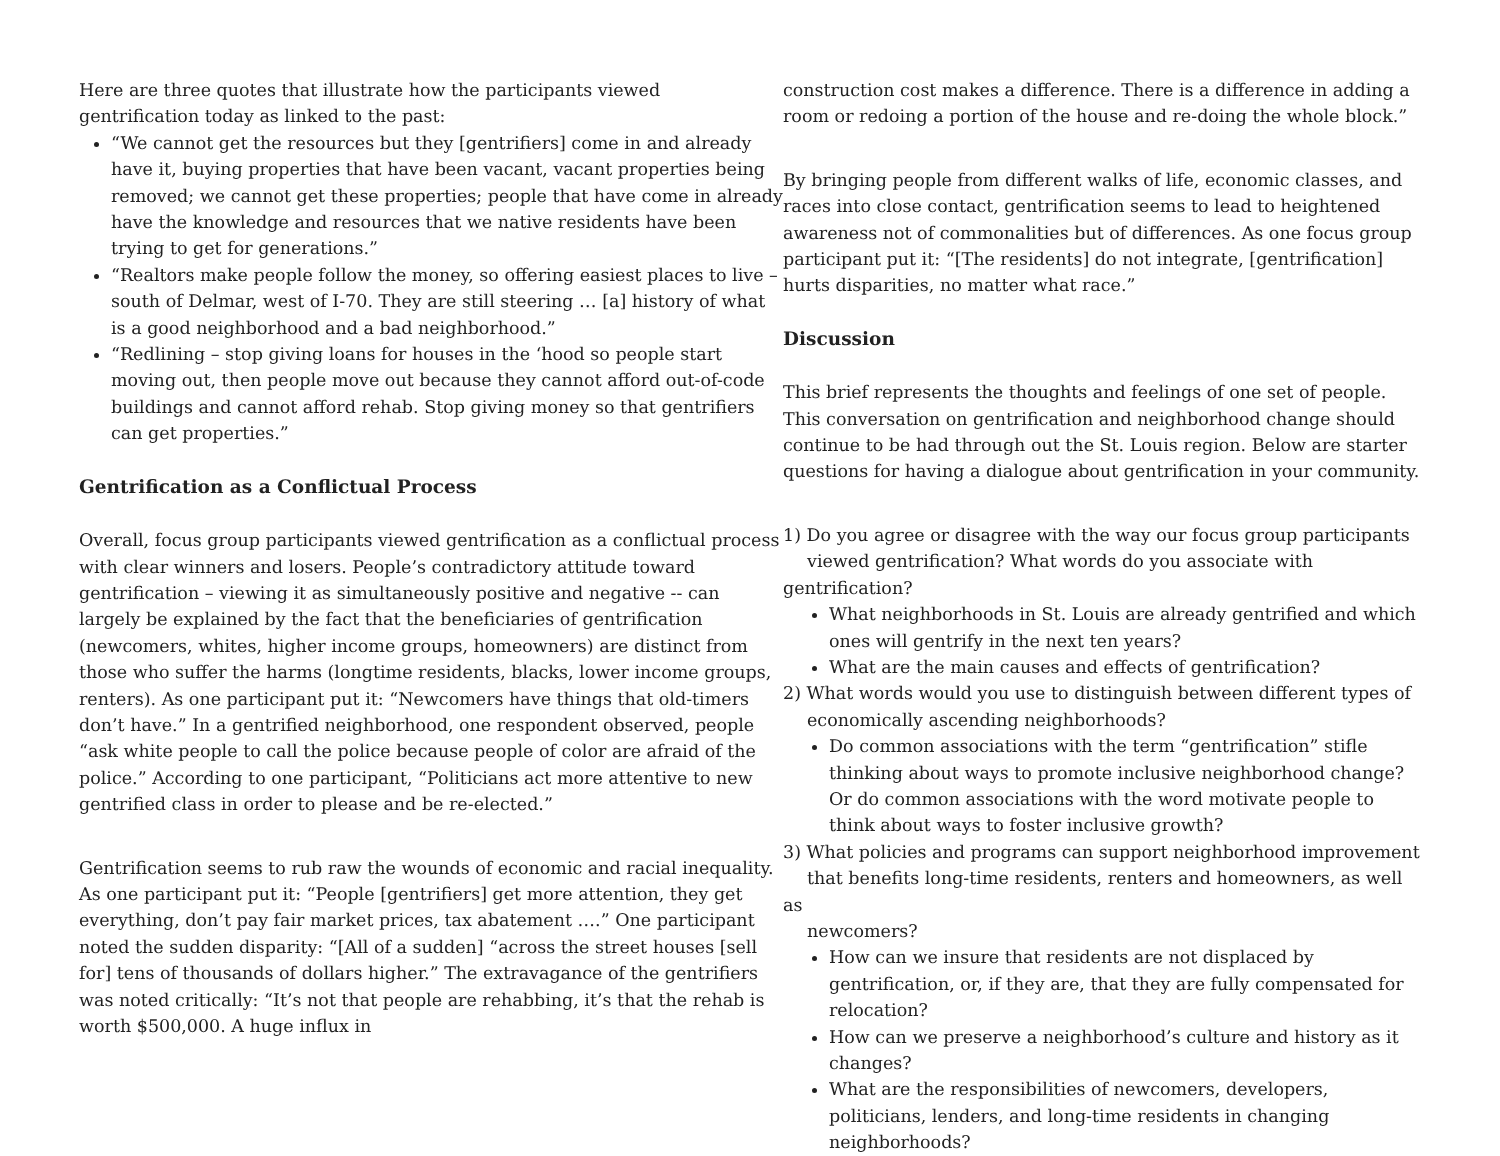Here are three quotes that illustrate how the participants viewed gentrification today as linked to the past:
“We cannot get the resources but they [gentrifiers] come in and already have it, buying properties that have been vacant, vacant properties being removed; we cannot get these properties; people that have come in already have the knowledge and resources that we native residents have been trying to get for generations.”
“Realtors make people follow the money, so offering easiest places to live – south of Delmar, west of I-70. They are still steering … [a] history of what is a good neighborhood and a bad neighborhood.”
“Redlining – stop giving loans for houses in the ‘hood so people start moving out, then people move out because they cannot afford out-of-code buildings and cannot afford rehab. Stop giving money so that gentrifiers can get properties.”
Gentrification as a Conflictual Process
Overall, focus group participants viewed gentrification as a conflictual process with clear winners and losers. People’s contradictory attitude toward gentrification – viewing it as simultaneously positive and negative -- can largely be explained by the fact that the beneficiaries of gentrification (newcomers, whites, higher income groups, homeowners) are distinct from those who suffer the harms (longtime residents, blacks, lower income groups, renters). As one participant put it: “Newcomers have things that old-timers don’t have.” In a gentrified neighborhood, one respondent observed, people “ask white people to call the police because people of color are afraid of the police.” According to one participant, “Politicians act more attentive to new gentrified class in order to please and be re-elected.”
Gentrification seems to rub raw the wounds of economic and racial inequality. As one participant put it: “People [gentrifiers] get more attention, they get everything, don’t pay fair market prices, tax abatement ….” One participant noted the sudden disparity: “[All of a sudden] “across the street houses [sell for] tens of thousands of dollars higher.” The extravagance of the gentrifiers was noted critically: “It’s not that people are rehabbing, it’s that the rehab is worth $500,000. A huge influx in
construction cost makes a difference. There is a difference in adding a room or redoing a portion of the house and re-doing the whole block.”
By bringing people from different walks of life, economic classes, and races into close contact, gentrification seems to lead to heightened awareness not of commonalities but of differences. As one focus group participant put it: “[The residents] do not integrate, [gentrification] hurts disparities, no matter what race.”
Discussion
This brief represents the thoughts and feelings of one set of people. This conversation on gentrification and neighborhood change should continue to be had through out the St. Louis region. Below are starter questions for having a dialogue about gentrification in your community.
1) Do you agree or disagree with the way our focus group participants
viewed gentrification? What words do you associate with gentrification?
What neighborhoods in St. Louis are already gentrified and which ones will gentrify in the next ten years?
What are the main causes and effects of gentrification?
2) What words would you use to distinguish between different types of
economically ascending neighborhoods?
Do common associations with the term “gentrification” stifle thinking about ways to promote inclusive neighborhood change? Or do common associations with the word motivate people to think about ways to foster inclusive growth?
3) What policies and programs can support neighborhood improvement
that benefits long-time residents, renters and homeowners, as well as
newcomers?
How can we insure that residents are not displaced by gentrification, or, if they are, that they are fully compensated for relocation?
How can we preserve a neighborhood’s culture and history as it changes?
What are the responsibilities of newcomers, developers, politicians, lenders, and long-time residents in changing neighborhoods?